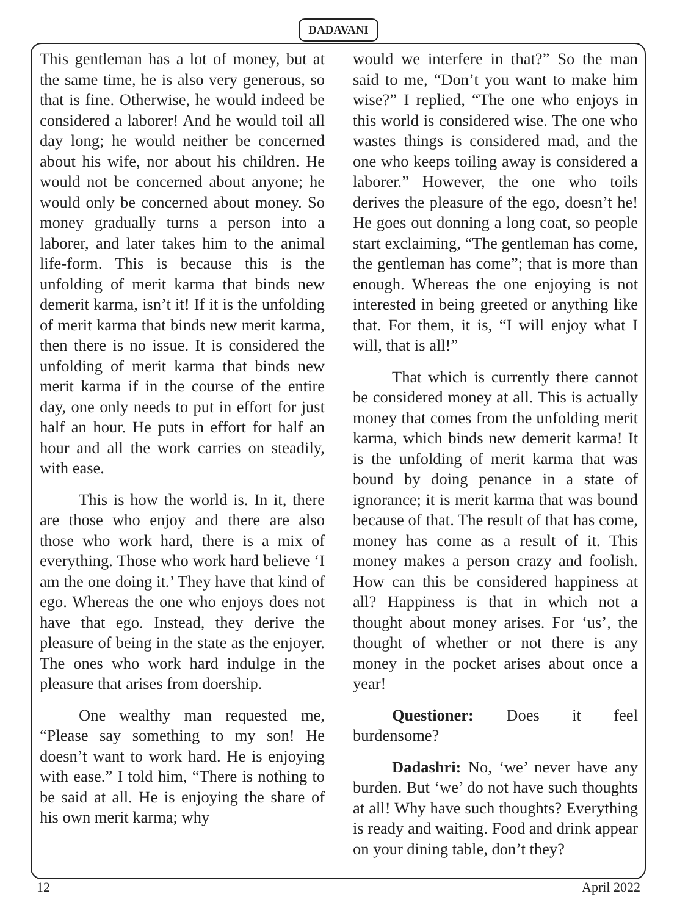DADAVANI
This gentleman has a lot of money, but at the same time, he is also very generous, so that is fine. Otherwise, he would indeed be considered a laborer! And he would toil all day long; he would neither be concerned about his wife, nor about his children. He would not be concerned about anyone; he would only be concerned about money. So money gradually turns a person into a laborer, and later takes him to the animal life-form. This is because this is the unfolding of merit karma that binds new demerit karma, isn’t it! If it is the unfolding of merit karma that binds new merit karma, then there is no issue. It is considered the unfolding of merit karma that binds new merit karma if in the course of the entire day, one only needs to put in effort for just half an hour. He puts in effort for half an hour and all the work carries on steadily, with ease.
This is how the world is. In it, there are those who enjoy and there are also those who work hard, there is a mix of everything. Those who work hard believe ‘I am the one doing it.’ They have that kind of ego. Whereas the one who enjoys does not have that ego. Instead, they derive the pleasure of being in the state as the enjoyer. The ones who work hard indulge in the pleasure that arises from doership.
One wealthy man requested me, “Please say something to my son! He doesn’t want to work hard. He is enjoying with ease.” I told him, “There is nothing to be said at all. He is enjoying the share of his own merit karma; why
would we interfere in that?” So the man said to me, “Don’t you want to make him wise?” I replied, “The one who enjoys in this world is considered wise. The one who wastes things is considered mad, and the one who keeps toiling away is considered a laborer.” However, the one who toils derives the pleasure of the ego, doesn’t he! He goes out donning a long coat, so people start exclaiming, “The gentleman has come, the gentleman has come”; that is more than enough. Whereas the one enjoying is not interested in being greeted or anything like that. For them, it is, “I will enjoy what I will, that is all!”
That which is currently there cannot be considered money at all. This is actually money that comes from the unfolding merit karma, which binds new demerit karma! It is the unfolding of merit karma that was bound by doing penance in a state of ignorance; it is merit karma that was bound because of that. The result of that has come, money has come as a result of it. This money makes a person crazy and foolish. How can this be considered happiness at all? Happiness is that in which not a thought about money arises. For ‘us’, the thought of whether or not there is any money in the pocket arises about once a year!
Questioner: Does it feel burdensome?
Dadashri: No, ‘we’ never have any burden. But ‘we’ do not have such thoughts at all! Why have such thoughts? Everything is ready and waiting. Food and drink appear on your dining table, don’t they?
12 April 2022